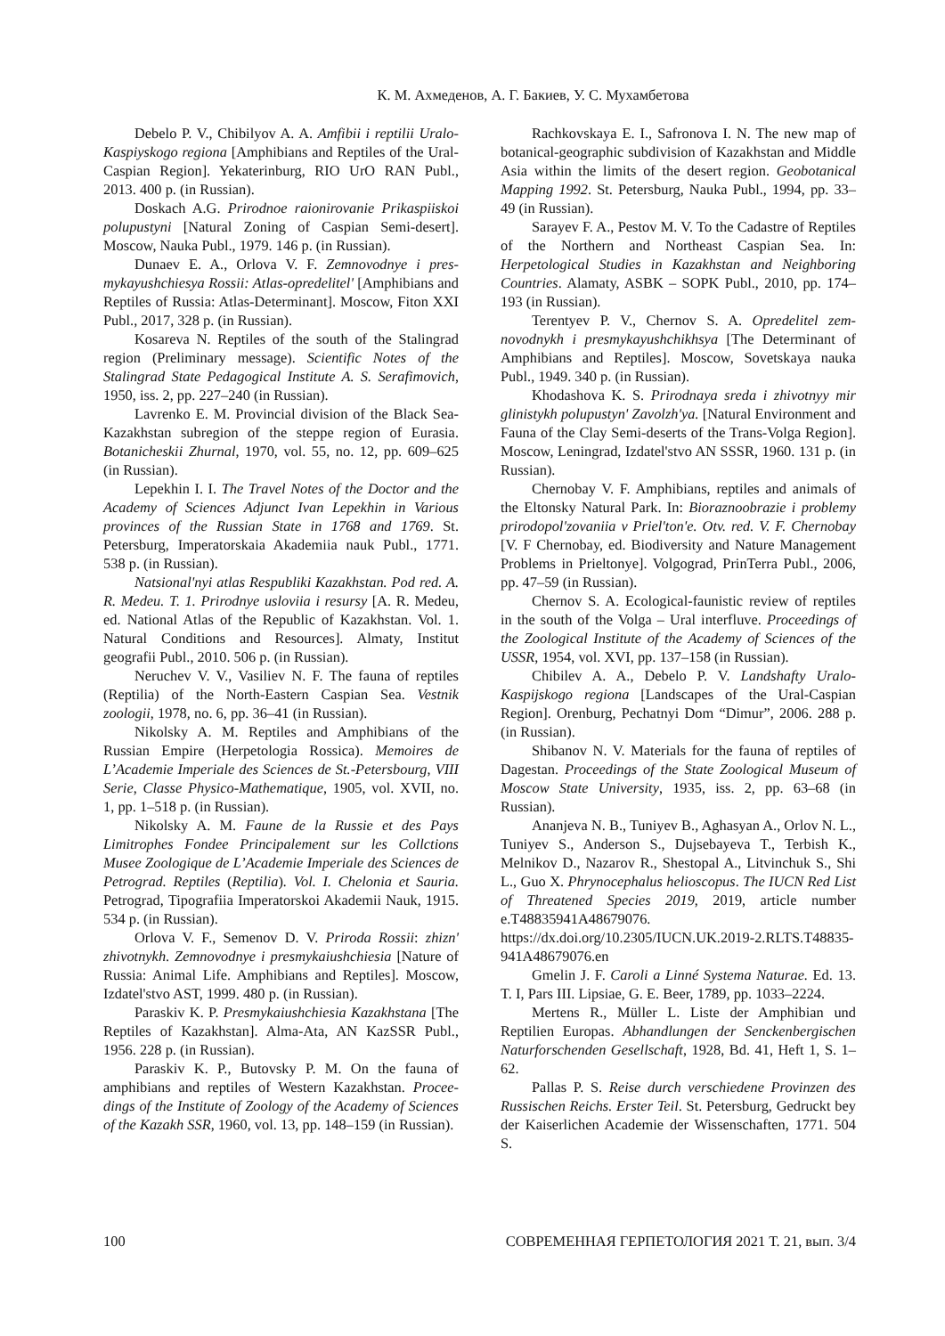К. М. Ахмеденов, А. Г. Бакиев, У. С. Мухамбетова
Debelo P. V., Chibilyov A. A. Amfibii i reptilii Uralo-Kaspiyskogo regiona [Amphibians and Reptiles of the Ural-Caspian Region]. Yekaterinburg, RIO UrO RAN Publ., 2013. 400 p. (in Russian).
Doskach A.G. Prirodnoe raionirovanie Prikaspiis­koi polupustyni [Natural Zoning of Caspian Semi-desert]. Moscow, Nauka Publ., 1979. 146 p. (in Russian).
Dunaev E. A., Orlova V. F. Zemnovodnye i pres­mykayushchiesya Rossii: Atlas-opredelitel' [Amphibians and Reptiles of Russia: Atlas-Determinant]. Moscow, Fi­ton XXI Publ., 2017, 328 p. (in Russian).
Kosareva N. Reptiles of the south of the Stalin­grad region (Preliminary message). Scientific Notes of the Stalingrad State Pedagogical Institute A. S. Serafimovich, 1950, iss. 2, pp. 227–240 (in Russian).
Lavrenko E. M. Provincial division of the Black Sea-Kazakhstan subregion of the steppe region of Eura­sia. Botanicheskii Zhurnal, 1970, vol. 55, no. 12, pp. 609–625 (in Russian).
Lepekhin I. I. The Travel Notes of the Doctor and the Academy of Sciences Adjunct Ivan Lepekhin in Vari­ous provinces of the Russian State in 1768 and 1769. St. Petersburg, Imperatorskaia Akademiia nauk Publ., 1771. 538 p. (in Russian).
Natsional'nyi atlas Respubliki Kazakhstan. Pod red. A. R. Medeu. T. 1. Prirodnye usloviia i resursy [A. R. Me­deu, ed. National Atlas of the Republic of Kazakhstan. Vol. 1. Natural Conditions and Resources]. Almaty, Insti­tut geografii Publ., 2010. 506 p. (in Russian).
Neruchev V. V., Vasiliev N. F. The fauna of rep­tiles (Reptilia) of the North-Eastern Caspian Sea. Vestnik zoologii, 1978, no. 6, pp. 36–41 (in Russian).
Nikolsky A. M. Reptiles and Amphibians of the Russian Empire (Herpetologia Rossica). Memoires de L’Academie Imperiale des Sciences de St.-Petersbourg, VIII Serie, Classe Physico-Mathematique, 1905, vol. XVII, no. 1, pp. 1–518 p. (in Russian).
Nikolsky A. M. Faune de la Russie et des Pays Limitrophes Fondee Principalement sur les Collctions Musee Zoologique de L’Academie Imperiale des Sciences de Petrograd. Reptiles (Reptilia). Vol. I. Chelonia et Sauria. Petrograd, Tipografiia Imperatorskoi Akademii Nauk, 1915. 534 p. (in Russian).
Orlova V. F., Semenov D. V. Priroda Rossii: zhizn' zhivotnykh. Zemnovodnye i presmykaiushchiesia [Nature of Russia: Animal Life. Amphibians and Reptiles]. Mos­cow, Izdatel'stvo AST, 1999. 480 p. (in Russian).
Paraskiv K. P. Presmykaiushchiesia Kazakhstana [The Reptiles of Kazakhstan]. Alma-Ata, AN KazSSR Publ., 1956. 228 p. (in Russian).
Paraskiv K. P., Butovsky P. M. On the fauna of amphibians and reptiles of Western Kazakhstan. Procee­dings of the Institute of Zoology of the Academy of Scien­ces of the Kazakh SSR, 1960, vol. 13, pp. 148–159 (in Russian).
Rachkovskaya E. I., Safronova I. N. The new map of botanical-geographic subdivision of Kazakhstan and Middle Asia within the limits of the desert region. Geobotanical Mapping 1992. St. Petersburg, Nauka Publ., 1994, pp. 33–49 (in Russian).
Sarayev F. A., Pestov M. V. To the Cadastre of Reptiles of the Northern and Northeast Caspian Sea. In: Herpetological Studies in Kazakhstan and Neighboring Countries. Alamaty, ASBK – SOPK Publ., 2010, pp. 174–193 (in Russian).
Terentyev P. V., Chernov S. A. Opredelitel zem­novodnykh i presmykayushchikhsya [The Determinant of Amphibians and Reptiles]. Moscow, Sovetskaya nauka Publ., 1949. 340 p. (in Russian).
Khodashova K. S. Prirodnaya sreda i zhivotnyy mir glinistykh polupustyn' Zavolzh'ya. [Natural Environ­ment and Fauna of the Clay Semi-deserts of the Trans-Volga Region]. Moscow, Leningrad, Izdatel'stvo AN SSSR, 1960. 131 p. (in Russian).
Chernobay V. F. Amphibians, reptiles and animals of the Eltonsky Natural Park. In: Bioraznoobrazie i prob­lemy prirodopol'zovaniia v Priel'ton'e. Otv. red. V. F. Cher­nobay [V. F Chernobay, ed. Biodiversity and Nature Management Problems in Prieltonye]. Volgograd, PrinTerra Publ., 2006, pp. 47–59 (in Russian).
Chernov S. A. Ecological-faunistic review of rep­tiles in the south of the Volga – Ural interfluve. Procee­dings of the Zoological Institute of the Academy of Sciences of the USSR, 1954, vol. XVI, pp. 137–158 (in Russian).
Chibilev A. A., Debelo P. V. Landshafty Uralo-Kaspijskogo regiona [Landscapes of the Ural-Caspian Region]. Orenburg, Pechatnyi Dom “Dimur”, 2006. 288 p. (in Russian).
Shibanov N. V. Materials for the fauna of reptiles of Dagestan. Proceedings of the State Zoological Mu­seum of Moscow State University, 1935, iss. 2, pp. 63–68 (in Russian).
Ananjeva N. B., Tuniyev B., Aghasyan A., Or­lov N. L., Tuniyev S., Anderson S., Dujsebayeva T., Ter­bish K., Melnikov D., Nazarov R., Shestopal A., Lit­vinchuk S., Shi L., Guo X. Phrynocephalus helioscopus. The IUCN Red List of Threatened Species 2019, 2019, ar­ticle number e.T48835941A48679076. https://dx.doi.org/10.2305/IUCN.UK.2019-2.RLTS.T48835-941A48679076.en
Gmelin J. F. Caroli a Linné Systema Natu­rae. Ed. 13. T. I, Pars III. Lipsiae, G. E. Beer, 1789, pp. 1033–2224.
Mertens R., Müller L. Liste der Amphibian und Reptilien Europas. Abhandlungen der Senckenbergischen Naturforschenden Gesellschaft, 1928, Bd. 41, Heft 1, S. 1–62.
Pallas P. S. Reise durch verschiedene Provinzen des Russischen Reichs. Erster Teil. St. Petersburg, Ge­druckt bey der Kaiserlichen Academie der Wissenschaf­ten, 1771. 504 S.
100 СОВРЕМЕННАЯ ГЕРПЕТОЛОГИЯ 2021 Т. 21, вып. 3/4